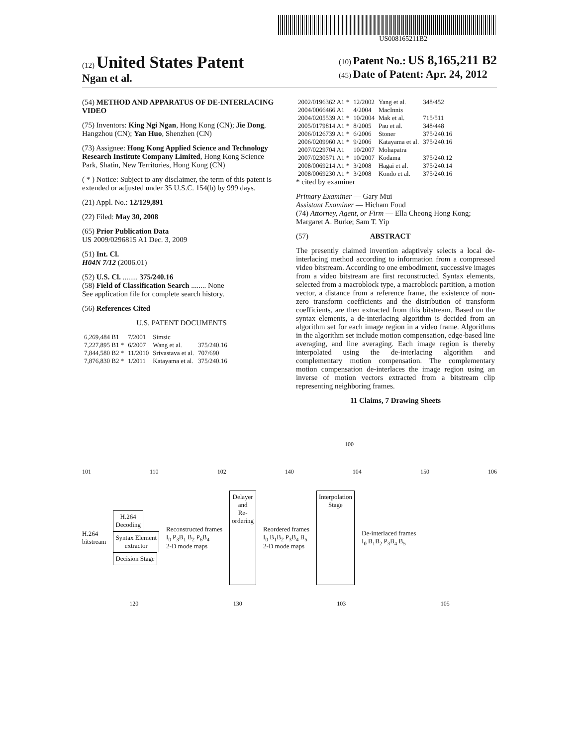US008165211B2
(12) United States Patent
Ngan et al.
(10) Patent No.: US 8,165,211 B2
(45) Date of Patent: Apr. 24, 2012
(54) METHOD AND APPARATUS OF DE-INTERLACING VIDEO
(75) Inventors: King Ngi Ngan, Hong Kong (CN); Jie Dong, Hangzhou (CN); Yan Huo, Shenzhen (CN)
(73) Assignee: Hong Kong Applied Science and Technology Research Institute Company Limited, Hong Kong Science Park, Shatin, New Territories, Hong Kong (CN)
( * ) Notice: Subject to any disclaimer, the term of this patent is extended or adjusted under 35 U.S.C. 154(b) by 999 days.
(21) Appl. No.: 12/129,891
(22) Filed: May 30, 2008
(65) Prior Publication Data
US 2009/0296815 A1 Dec. 3, 2009
(51) Int. Cl.
H04N 7/12 (2006.01)
(52) U.S. Cl. ........ 375/240.16
(58) Field of Classification Search ........ None
See application file for complete search history.
(56) References Cited
U.S. PATENT DOCUMENTS
| 6,269,484 B1 | 7/2001 | Simsic | |
| 7,227,895 B1 * | 6/2007 | Wang et al. | 375/240.16 |
| 7,844,580 B2 * | 11/2010 | Srivastava et al. | 707/690 |
| 7,876,830 B2 * | 1/2011 | Katayama et al. | 375/240.16 |
| 2002/0196362 A1 * | 12/2002 | Yang et al. | 348/452 |
| 2004/0066466 A1 | 4/2004 | MacInnis | |
| 2004/0205539 A1 * | 10/2004 | Mak et al. | 715/511 |
| 2005/0179814 A1 * | 8/2005 | Pau et al. | 348/448 |
| 2006/0126739 A1 * | 6/2006 | Stoner | 375/240.16 |
| 2006/0209960 A1 * | 9/2006 | Katayama et al. | 375/240.16 |
| 2007/0229704 A1 | 10/2007 | Mohapatra | |
| 2007/0230571 A1 * | 10/2007 | Kodama | 375/240.12 |
| 2008/0069214 A1 * | 3/2008 | Hagai et al. | 375/240.14 |
| 2008/0069230 A1 * | 3/2008 | Kondo et al. | 375/240.16 |
* cited by examiner
Primary Examiner — Gary Mui
Assistant Examiner — Hicham Foud
(74) Attorney, Agent, or Firm — Ella Cheong Hong Kong; Margaret A. Burke; Sam T. Yip
(57) ABSTRACT
The presently claimed invention adaptively selects a local de-interlacing method according to information from a compressed video bitstream. According to one embodiment, successive images from a video bitstream are first reconstructed. Syntax elements, selected from a macroblock type, a macroblock partition, a motion vector, a distance from a reference frame, the existence of non-zero transform coefficients and the distribution of transform coefficients, are then extracted from this bitstream. Based on the syntax elements, a de-interlacing algorithm is decided from an algorithm set for each image region in a video frame. Algorithms in the algorithm set include motion compensation, edge-based line averaging, and line averaging. Each image region is thereby interpolated using the de-interlacing algorithm and complementary motion compensation. The complementary motion compensation de-interlaces the image region using an inverse of motion vectors extracted from a bitstream clip representing neighboring frames.
11 Claims, 7 Drawing Sheets
100
101 110 102 140 104 150 106
H.264
bitstream
H.264
Decoding
Syntax Element
extractor
Decision Stage
Reconstructed frames
I<sub>0</sub> P<sub>3</sub>B<sub>1</sub> B<sub>2</sub> P<sub>6</sub>B<sub>4</sub>
2-D mode maps
Delayer
and
Re-
ordering
Reordered frames
I<sub>0</sub> B<sub>1</sub>B<sub>2</sub> P<sub>3</sub>B<sub>4</sub> B<sub>5</sub>
2-D mode maps
Interpolation
Stage
De-interlaced frames
I<sub>0</sub> B<sub>1</sub>B<sub>2</sub> P<sub>3</sub>B<sub>4</sub> B<sub>5</sub>
120 130 103 105